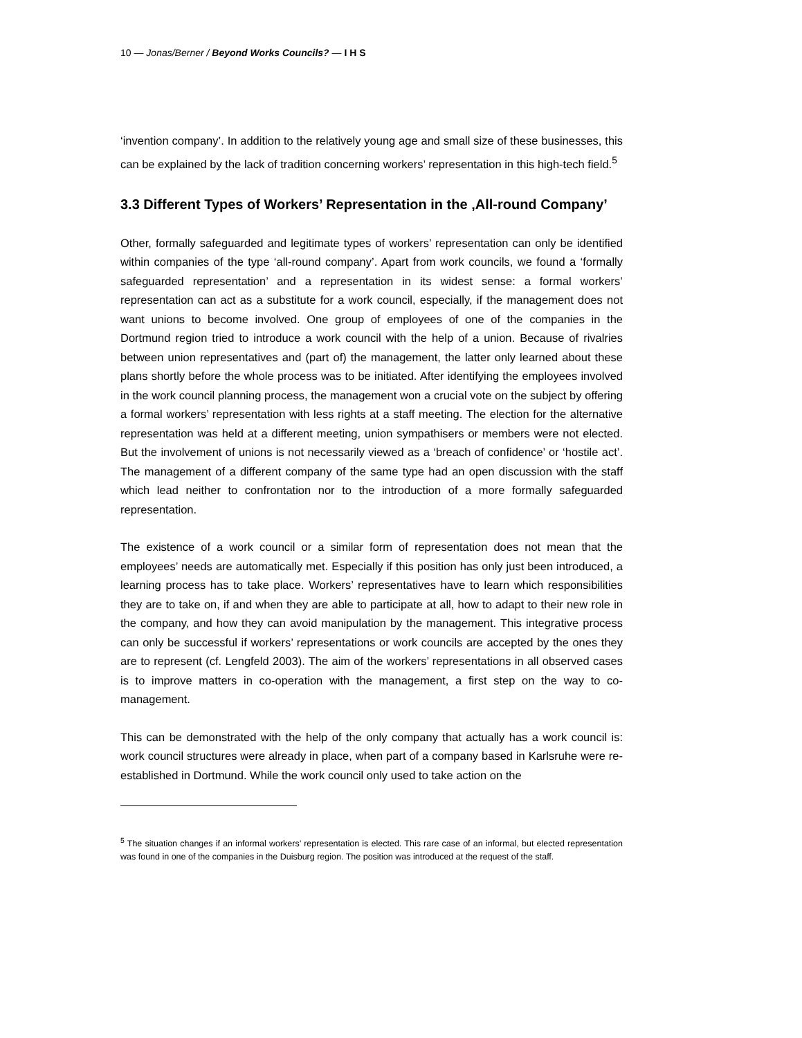10 — Jonas/Berner / Beyond Works Councils? — I H S
‘invention company’. In addition to the relatively young age and small size of these businesses, this can be explained by the lack of tradition concerning workers’ representation in this high-tech field.<sup>5</sup>
3.3 Different Types of Workers’ Representation in the ‚All-round Company’
Other, formally safeguarded and legitimate types of workers’ representation can only be identified within companies of the type ‘all-round company’. Apart from work councils, we found a ‘formally safeguarded representation’ and a representation in its widest sense: a formal workers’ representation can act as a substitute for a work council, especially, if the management does not want unions to become involved. One group of employees of one of the companies in the Dortmund region tried to introduce a work council with the help of a union. Because of rivalries between union representatives and (part of) the management, the latter only learned about these plans shortly before the whole process was to be initiated. After identifying the employees involved in the work council planning process, the management won a crucial vote on the subject by offering a formal workers’ representation with less rights at a staff meeting. The election for the alternative representation was held at a different meeting, union sympathisers or members were not elected. But the involvement of unions is not necessarily viewed as a ‘breach of confidence’ or ‘hostile act’. The management of a different company of the same type had an open discussion with the staff which lead neither to confrontation nor to the introduction of a more formally safeguarded representation.
The existence of a work council or a similar form of representation does not mean that the employees’ needs are automatically met. Especially if this position has only just been introduced, a learning process has to take place. Workers’ representatives have to learn which responsibilities they are to take on, if and when they are able to participate at all, how to adapt to their new role in the company, and how they can avoid manipulation by the management. This integrative process can only be successful if workers’ representations or work councils are accepted by the ones they are to represent (cf. Lengfeld 2003). The aim of the workers’ representations in all observed cases is to improve matters in co-operation with the management, a first step on the way to co-management.
This can be demonstrated with the help of the only company that actually has a work council is: work council structures were already in place, when part of a company based in Karlsruhe were re-established in Dortmund. While the work council only used to take action on the
<sup>5</sup> The situation changes if an informal workers’ representation is elected. This rare case of an informal, but elected representation was found in one of the companies in the Duisburg region. The position was introduced at the request of the staff.